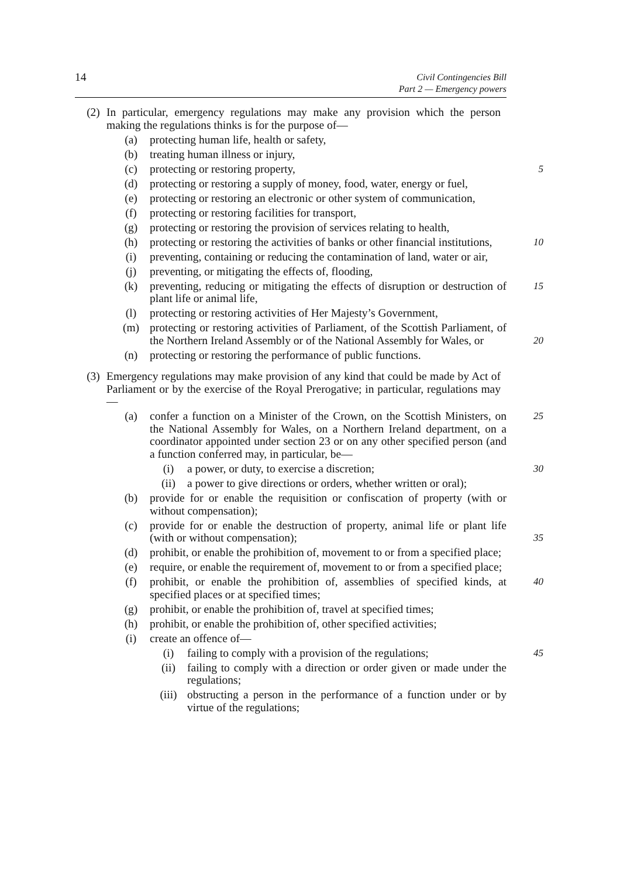14 Civil Contingencies Bill
Part 2 — Emergency powers
(2) In particular, emergency regulations may make any provision which the person making the regulations thinks is for the purpose of—
(a) protecting human life, health or safety,
(b) treating human illness or injury,
(c) protecting or restoring property, 5
(d) protecting or restoring a supply of money, food, water, energy or fuel,
(e) protecting or restoring an electronic or other system of communication,
(f) protecting or restoring facilities for transport,
(g) protecting or restoring the provision of services relating to health,
(h) protecting or restoring the activities of banks or other financial institutions, 10
(i) preventing, containing or reducing the contamination of land, water or air,
(j) preventing, or mitigating the effects of, flooding,
(k) preventing, reducing or mitigating the effects of disruption or destruction of plant life or animal life, 15
(l) protecting or restoring activities of Her Majesty’s Government,
(m) protecting or restoring activities of Parliament, of the Scottish Parliament, of the Northern Ireland Assembly or of the National Assembly for Wales, or 20
(n) protecting or restoring the performance of public functions.
(3) Emergency regulations may make provision of any kind that could be made by Act of Parliament or by the exercise of the Royal Prerogative; in particular, regulations may—
(a) confer a function on a Minister of the Crown, on the Scottish Ministers, on the National Assembly for Wales, on a Northern Ireland department, on a coordinator appointed under section 23 or on any other specified person (and a function conferred may, in particular, be— 25
(i) a power, or duty, to exercise a discretion; 30
(ii) a power to give directions or orders, whether written or oral);
(b) provide for or enable the requisition or confiscation of property (with or without compensation);
(c) provide for or enable the destruction of property, animal life or plant life (with or without compensation); 35
(d) prohibit, or enable the prohibition of, movement to or from a specified place;
(e) require, or enable the requirement of, movement to or from a specified place;
(f) prohibit, or enable the prohibition of, assemblies of specified kinds, at specified places or at specified times; 40
(g) prohibit, or enable the prohibition of, travel at specified times;
(h) prohibit, or enable the prohibition of, other specified activities;
(i) create an offence of—
(i) failing to comply with a provision of the regulations; 45
(ii) failing to comply with a direction or order given or made under the regulations;
(iii) obstructing a person in the performance of a function under or by virtue of the regulations;